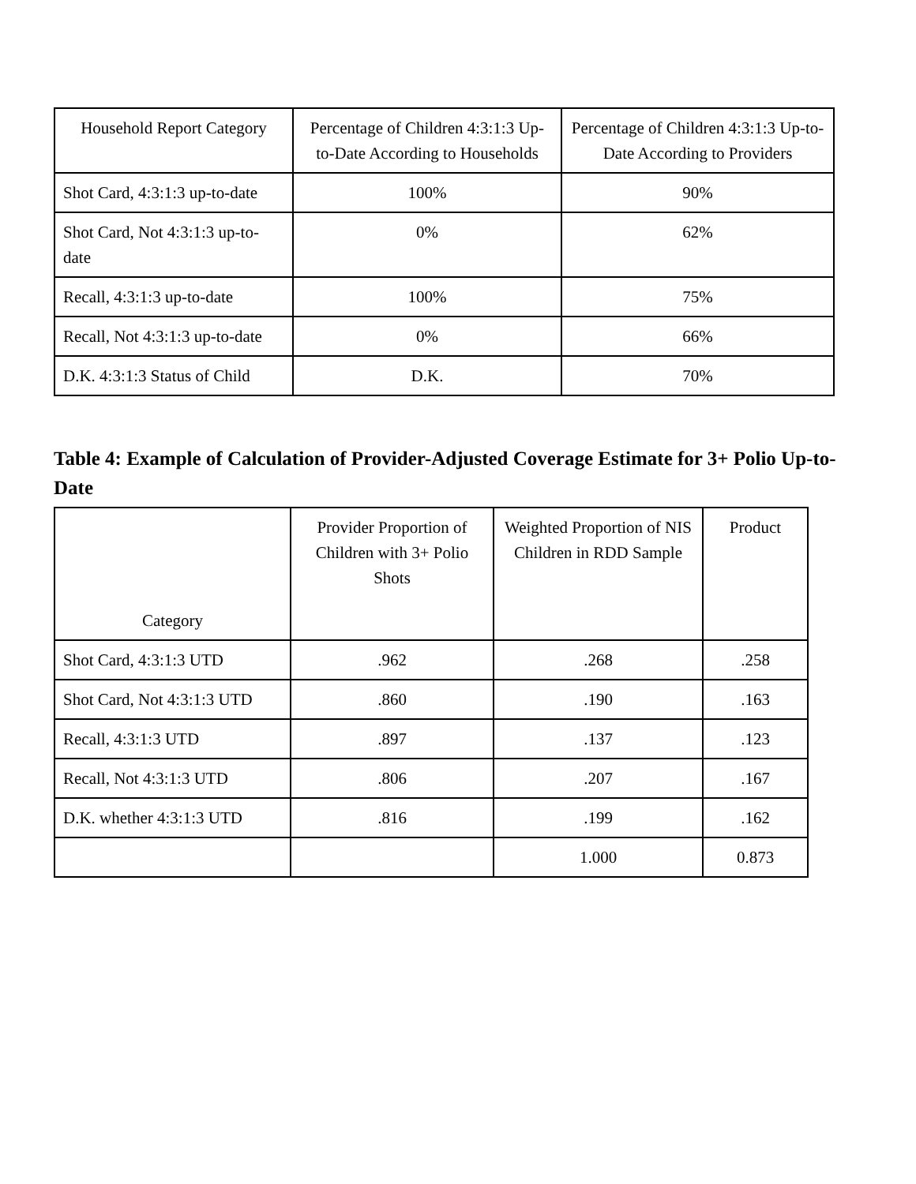| Household Report Category | Percentage of Children 4:3:1:3 Up-to-Date According to Households | Percentage of Children 4:3:1:3 Up-to-Date According to Providers |
| --- | --- | --- |
| Shot Card, 4:3:1:3 up-to-date | 100% | 90% |
| Shot Card, Not 4:3:1:3 up-to-date | 0% | 62% |
| Recall, 4:3:1:3 up-to-date | 100% | 75% |
| Recall, Not 4:3:1:3 up-to-date | 0% | 66% |
| D.K. 4:3:1:3 Status of Child | D.K. | 70% |
Table 4: Example of Calculation of Provider-Adjusted Coverage Estimate for 3+ Polio Up-to-Date
| Category | Provider Proportion of Children with 3+ Polio Shots | Weighted Proportion of NIS Children in RDD Sample | Product |
| --- | --- | --- | --- |
| Shot Card, 4:3:1:3 UTD | .962 | .268 | .258 |
| Shot Card, Not 4:3:1:3 UTD | .860 | .190 | .163 |
| Recall, 4:3:1:3 UTD | .897 | .137 | .123 |
| Recall, Not 4:3:1:3 UTD | .806 | .207 | .167 |
| D.K. whether 4:3:1:3 UTD | .816 | .199 | .162 |
| | | 1.000 | 0.873 |